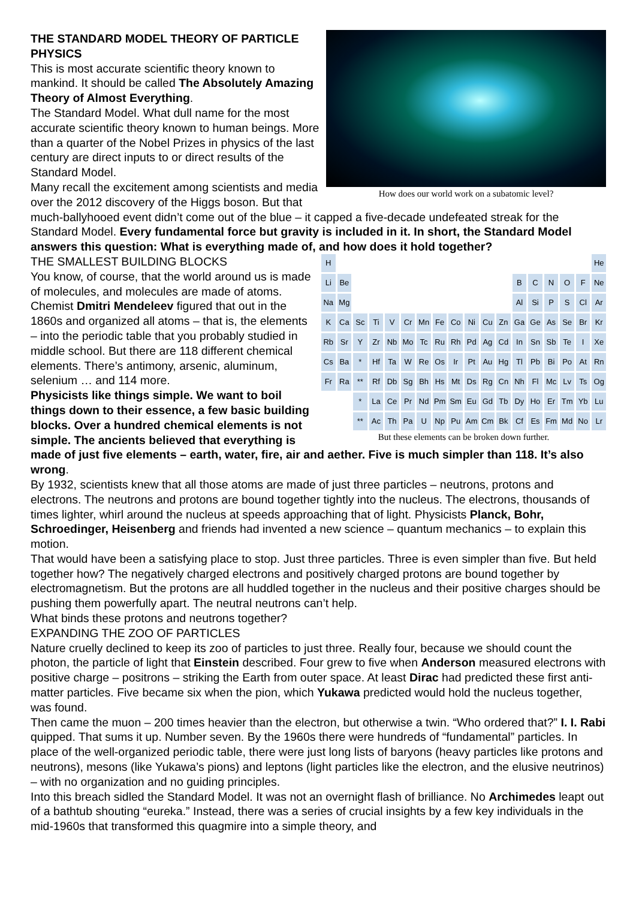How does our world work on a subatomic level?
THE STANDARD MODEL THEORY OF PARTICLE PHYSICS
This is most accurate scientific theory known to mankind. It should be called The Absolutely Amazing Theory of Almost Everything.
The Standard Model. What dull name for the most accurate scientific theory known to human beings. More than a quarter of the Nobel Prizes in physics of the last century are direct inputs to or direct results of the Standard Model.
Many recall the excitement among scientists and media over the 2012 discovery of the Higgs boson. But that much-ballyhooed event didn’t come out of the blue – it capped a five-decade undefeated streak for the Standard Model. Every fundamental force but gravity is included in it. In short, the Standard Model answers this question: What is everything made of, and how does it hold together?
H He Li Be BCNOF Ne Na Mg Al Si P S Cl Ar K Ca Sc Ti V Cr Mn Fe Co Ni Cu Zn Ga Ge As Se Br Kr Rb Sr Y Zr Nb Mo Tc Ru Rh Pd Ag Cd In Sn Sb Te I Xe Cs Ba * Hf Ta W Re Os Ir Pt Au Hg Tl Pb Bi Po At Rn Fr Ra ** Rf Db Sg Bh Hs Mt Ds Rg Cn Nh Fl Mc Lv Ts Og * La Ce Pr Nd Pm Sm Eu Gd Tb Dy Ho Er Tm Yb Lu ** Ac Th Pa U Np Pu Am Cm Bk Cf Es Fm Md No Lr
But these elements can be broken down further.
THE SMALLEST BUILDING BLOCKS
You know, of course, that the world around us is made of molecules, and molecules are made of atoms. Chemist Dmitri Mendeleev figured that out in the 1860s and organized all atoms – that is, the elements – into the periodic table that you probably studied in middle school. But there are 118 different chemical elements. There’s antimony, arsenic, aluminum, selenium … and 114 more.
Physicists like things simple. We want to boil things down to their essence, a few basic building blocks. Over a hundred chemical elements is not simple. The ancients believed that everything is made of just five elements – earth, water, fire, air and aether. Five is much simpler than 118. It’s also wrong.
By 1932, scientists knew that all those atoms are made of just three particles – neutrons, protons and electrons. The neutrons and protons are bound together tightly into the nucleus. The electrons, thousands of times lighter, whirl around the nucleus at speeds approaching that of light. Physicists Planck, Bohr, Schroedinger, Heisenberg and friends had invented a new science – quantum mechanics – to explain this motion.
That would have been a satisfying place to stop. Just three particles. Three is even simpler than five. But held together how? The negatively charged electrons and positively charged protons are bound together by electromagnetism. But the protons are all huddled together in the nucleus and their positive charges should be pushing them powerfully apart. The neutral neutrons can’t help.
What binds these protons and neutrons together?
EXPANDING THE ZOO OF PARTICLES
Nature cruelly declined to keep its zoo of particles to just three. Really four, because we should count the photon, the particle of light that Einstein described. Four grew to five when Anderson measured electrons with positive charge – positrons – striking the Earth from outer space. At least Dirac had predicted these first anti-matter particles. Five became six when the pion, which Yukawa predicted would hold the nucleus together, was found.
Then came the muon – 200 times heavier than the electron, but otherwise a twin. “Who ordered that?” I. I. Rabi quipped. That sums it up. Number seven. By the 1960s there were hundreds of “fundamental” particles. In place of the well-organized periodic table, there were just long lists of baryons (heavy particles like protons and neutrons), mesons (like Yukawa’s pions) and leptons (light particles like the electron, and the elusive neutrinos) – with no organization and no guiding principles.
Into this breach sidled the Standard Model. It was not an overnight flash of brilliance. No Archimedes leapt out of a bathtub shouting “eureka.” Instead, there was a series of crucial insights by a few key individuals in the mid-1960s that transformed this quagmire into a simple theory, and